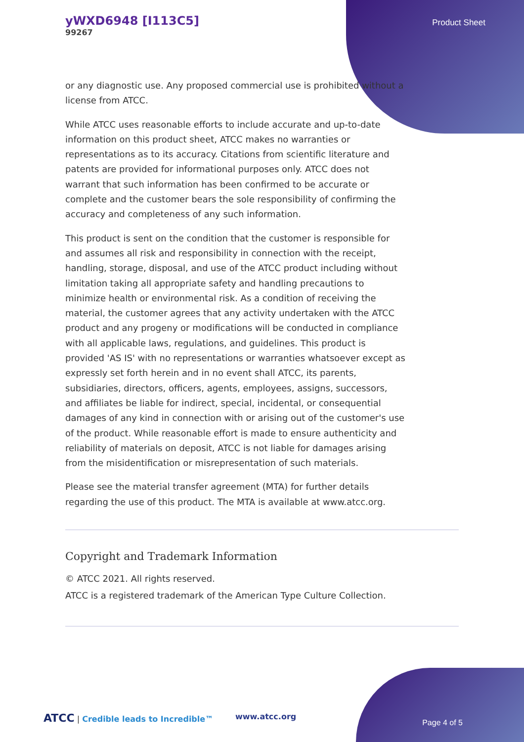yWXD6948 [I113C5]
99267
Product Sheet
or any diagnostic use. Any proposed commercial use is prohibited without a license from ATCC.
While ATCC uses reasonable efforts to include accurate and up-to-date information on this product sheet, ATCC makes no warranties or representations as to its accuracy. Citations from scientific literature and patents are provided for informational purposes only. ATCC does not warrant that such information has been confirmed to be accurate or complete and the customer bears the sole responsibility of confirming the accuracy and completeness of any such information.
This product is sent on the condition that the customer is responsible for and assumes all risk and responsibility in connection with the receipt, handling, storage, disposal, and use of the ATCC product including without limitation taking all appropriate safety and handling precautions to minimize health or environmental risk. As a condition of receiving the material, the customer agrees that any activity undertaken with the ATCC product and any progeny or modifications will be conducted in compliance with all applicable laws, regulations, and guidelines. This product is provided 'AS IS' with no representations or warranties whatsoever except as expressly set forth herein and in no event shall ATCC, its parents, subsidiaries, directors, officers, agents, employees, assigns, successors, and affiliates be liable for indirect, special, incidental, or consequential damages of any kind in connection with or arising out of the customer's use of the product. While reasonable effort is made to ensure authenticity and reliability of materials on deposit, ATCC is not liable for damages arising from the misidentification or misrepresentation of such materials.
Please see the material transfer agreement (MTA) for further details regarding the use of this product. The MTA is available at www.atcc.org.
Copyright and Trademark Information
© ATCC 2021. All rights reserved.
ATCC is a registered trademark of the American Type Culture Collection.
ATCC | Credible leads to Incredible™ www.atcc.org
Page 4 of 5